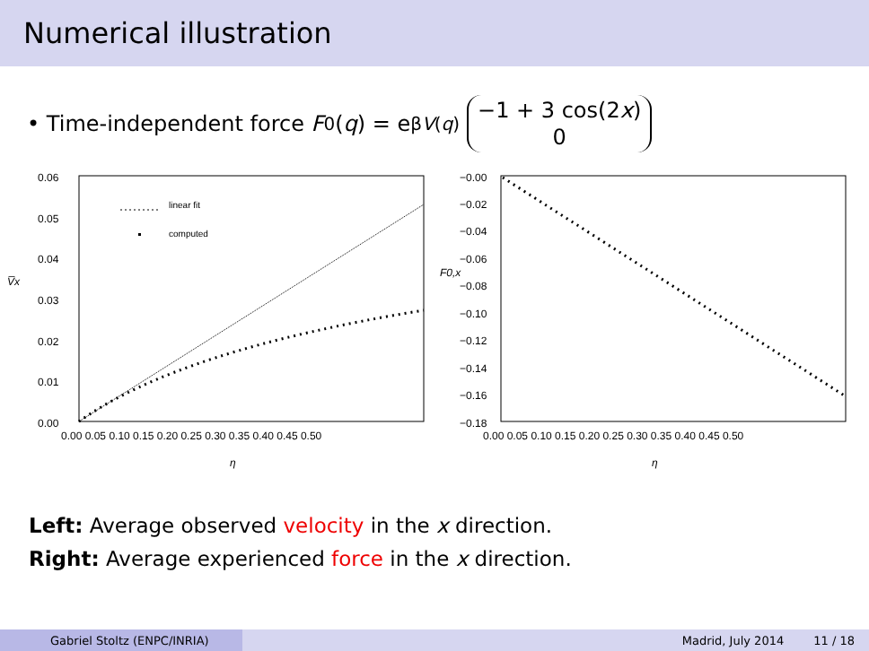Numerical illustration
• Time-independent force F<sub>0</sub>(q) = e<sup>βV(q)</sup> −1 + 3 cos(2x) 0
0.06
0.05
0.04
0.03
0.02
0.01
0.00
V̅x
0.00 0.05 0.10 0.15 0.20 0.25 0.30 0.35 0.40 0.45 0.50
η
linear fit
computed
−0.00
−0.02
−0.04
−0.06
−0.08
−0.10
−0.12
−0.14
−0.16
−0.18
F0,x
0.00 0.05 0.10 0.15 0.20 0.25 0.30 0.35 0.40 0.45 0.50
η
Left: Average observed velocity in the x direction.
Right: Average experienced force in the x direction.
Gabriel Stoltz (ENPC/INRIA) Madrid, July 2014 11 / 18